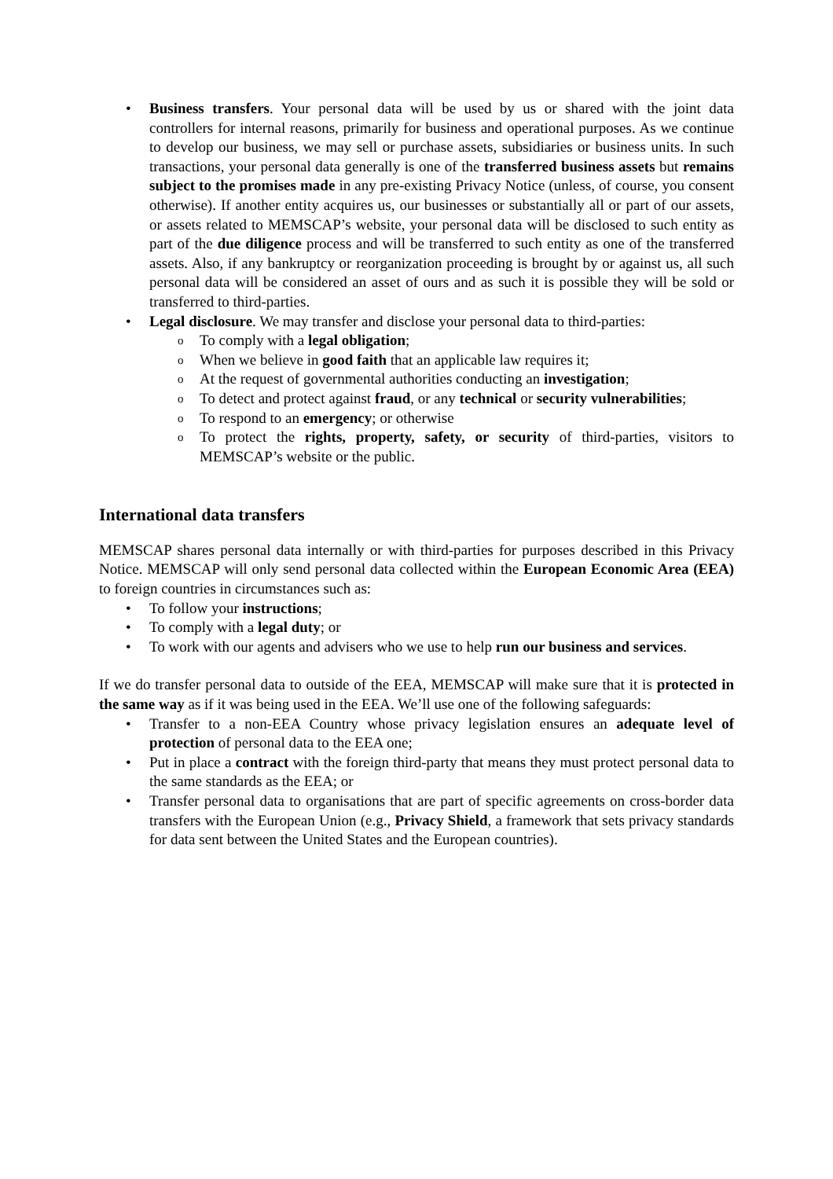• Business transfers. Your personal data will be used by us or shared with the joint data controllers for internal reasons, primarily for business and operational purposes. As we continue to develop our business, we may sell or purchase assets, subsidiaries or business units. In such transactions, your personal data generally is one of the transferred business assets but remains subject to the promises made in any pre-existing Privacy Notice (unless, of course, you consent otherwise). If another entity acquires us, our businesses or substantially all or part of our assets, or assets related to MEMSCAP’s website, your personal data will be disclosed to such entity as part of the due diligence process and will be transferred to such entity as one of the transferred assets. Also, if any bankruptcy or reorganization proceeding is brought by or against us, all such personal data will be considered an asset of ours and as such it is possible they will be sold or transferred to third-parties.
• Legal disclosure. We may transfer and disclose your personal data to third-parties:
o To comply with a legal obligation;
o When we believe in good faith that an applicable law requires it;
o At the request of governmental authorities conducting an investigation;
o To detect and protect against fraud, or any technical or security vulnerabilities;
o To respond to an emergency; or otherwise
o To protect the rights, property, safety, or security of third-parties, visitors to MEMSCAP’s website or the public.
International data transfers
MEMSCAP shares personal data internally or with third-parties for purposes described in this Privacy Notice. MEMSCAP will only send personal data collected within the European Economic Area (EEA) to foreign countries in circumstances such as:
• To follow your instructions;
• To comply with a legal duty; or
• To work with our agents and advisers who we use to help run our business and services.
If we do transfer personal data to outside of the EEA, MEMSCAP will make sure that it is protected in the same way as if it was being used in the EEA. We’ll use one of the following safeguards:
• Transfer to a non-EEA Country whose privacy legislation ensures an adequate level of protection of personal data to the EEA one;
• Put in place a contract with the foreign third-party that means they must protect personal data to the same standards as the EEA; or
• Transfer personal data to organisations that are part of specific agreements on cross-border data transfers with the European Union (e.g., Privacy Shield, a framework that sets privacy standards for data sent between the United States and the European countries).